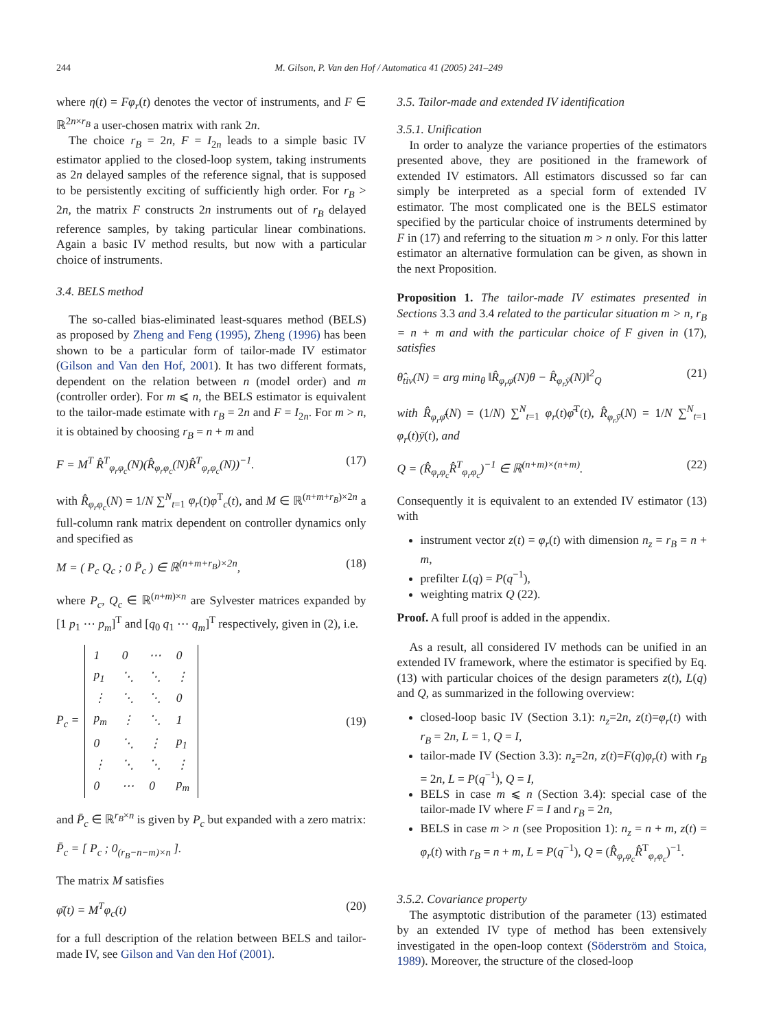244 M. Gilson, P. Van den Hof / Automatica 41 (2005) 241–249
where η(t) = Fφ<sub>r</sub>(t) denotes the vector of instruments, and F ∈ ℝ<sup>2n×r<sub>B</sub></sup> a user-chosen matrix with rank 2n.
The choice r<sub>B</sub> = 2n, F = I<sub>2n</sub> leads to a simple basic IV estimator applied to the closed-loop system, taking instruments as 2n delayed samples of the reference signal, that is supposed to be persistently exciting of sufficiently high order. For r<sub>B</sub> > 2n, the matrix F constructs 2n instruments out of r<sub>B</sub> delayed reference samples, by taking particular linear combinations. Again a basic IV method results, but now with a particular choice of instruments.
3.4. BELS method
The so-called bias-eliminated least-squares method (BELS) as proposed by Zheng and Feng (1995), Zheng (1996) has been shown to be a particular form of tailor-made IV estimator (Gilson and Van den Hof, 2001). It has two different formats, dependent on the relation between n (model order) and m (controller order). For m ⩽ n, the BELS estimator is equivalent to the tailor-made estimate with r<sub>B</sub> = 2n and F = I<sub>2n</sub>. For m > n, it is obtained by choosing r<sub>B</sub> = n + m and
F = M<sup>T</sup> R̂<sup>T</sup><sub>φ<sub>r</sub>φ<sub>c</sub></sub>(N)(R̂<sub>φ<sub>r</sub>φ<sub>c</sub></sub>(N)R̂<sup>T</sup><sub>φ<sub>r</sub>φ<sub>c</sub></sub>(N))<sup>−1</sup>. (17)
with R̂<sub>φ<sub>r</sub>φ<sub>c</sub></sub>(N) = 1/N ∑<sup>N</sup><sub>t=1</sub> φ<sub>r</sub>(t)φ<sup>T</sup><sub>c</sub>(t), and M ∈ ℝ<sup>(n+m+r<sub>B</sub>)×2n</sup> a full-column rank matrix dependent on controller dynamics only and specified as
M = ( P<sub>c</sub> Q<sub>c</sub> ; 0 P̄<sub>c</sub> ) ∈ ℝ<sup>(n+m+r<sub>B</sub>)×2n</sup>, (18)
where P<sub>c</sub>, Q<sub>c</sub> ∈ ℝ<sup>(n+m)×n</sup> are Sylvester matrices expanded by [1 p<sub>1</sub> ⋯ p<sub>m</sub>]<sup>T</sup> and [q<sub>0</sub> q<sub>1</sub> ⋯ q<sub>m</sub>]<sup>T</sup> respectively, given in (2), i.e.
P<sub>c</sub> =
| 1 | 0 | ⋯ | 0 |
| p<sub>1</sub> | ⋱ | ⋱ | ⋮ |
| ⋮ | ⋱ | ⋱ | 0 |
| p<sub>m</sub> | ⋮ | ⋱ | 1 |
| 0 | ⋱ | ⋮ | p<sub>1</sub> |
| ⋮ | ⋱ | ⋱ | ⋮ |
| 0 | ⋯ | 0 | p<sub>m</sub> |
(19)
and P̄<sub>c</sub> ∈ ℝ<sup>r<sub>B</sub>×n</sup> is given by P<sub>c</sub> but expanded with a zero matrix:
P̄<sub>c</sub> = [ P<sub>c</sub> ; 0<sub>(r<sub>B</sub>−n−m)×n</sub> ].
The matrix M satisfies
φ̄(t) = M<sup>T</sup>φ<sub>c</sub>(t) (20)
for a full description of the relation between BELS and tailor-made IV, see Gilson and Van den Hof (2001).
3.5. Tailor-made and extended IV identification
3.5.1. Unification
In order to analyze the variance properties of the estimators presented above, they are positioned in the framework of extended IV estimators. All estimators discussed so far can simply be interpreted as a special form of extended IV estimator. The most complicated one is the BELS estimator specified by the particular choice of instruments determined by F in (17) and referring to the situation m > n only. For this latter estimator an alternative formulation can be given, as shown in the next Proposition.
Proposition 1. The tailor-made IV estimates presented in Sections 3.3 and 3.4 related to the particular situation m > n, r<sub>B</sub> = n + m and with the particular choice of F given in (17), satisfies
θ̂<sub>tiv</sub>(N) = arg min<sub>θ</sub> ‖R̂<sub>φ<sub>r</sub>φ̄</sub>(N)θ − R̂<sub>φ<sub>r</sub>ȳ</sub>(N)‖<sup>2</sup><sub>Q</sub> (21)
with R̂<sub>φ<sub>r</sub>φ̄</sub>(N) = (1/N) ∑<sup>N</sup><sub>t=1</sub> φ<sub>r</sub>(t)φ̄<sup>T</sup>(t), R̂<sub>φ<sub>r</sub>ȳ</sub>(N) = 1/N ∑<sup>N</sup><sub>t=1</sub> φ<sub>r</sub>(t)ȳ(t), and
Q = (R̂<sub>φ<sub>r</sub>φ<sub>c</sub></sub>R̂<sup>T</sup><sub>φ<sub>r</sub>φ<sub>c</sub></sub>)<sup>−1</sup> ∈ ℝ<sup>(n+m)×(n+m)</sup>. (22)
Consequently it is equivalent to an extended IV estimator (13) with
instrument vector z(t) = φ<sub>r</sub>(t) with dimension n<sub>z</sub> = r<sub>B</sub> = n + m,
prefilter L(q) = P(q<sup>−1</sup>),
weighting matrix Q (22).
Proof. A full proof is added in the appendix.
As a result, all considered IV methods can be unified in an extended IV framework, where the estimator is specified by Eq. (13) with particular choices of the design parameters z(t), L(q) and Q, as summarized in the following overview:
closed-loop basic IV (Section 3.1): n<sub>z</sub>=2n, z(t)=φ<sub>r</sub>(t) with r<sub>B</sub> = 2n, L = 1, Q = I,
tailor-made IV (Section 3.3): n<sub>z</sub>=2n, z(t)=F(q)φ<sub>r</sub>(t) with r<sub>B</sub> = 2n, L = P(q<sup>−1</sup>), Q = I,
BELS in case m ⩽ n (Section 3.4): special case of the tailor-made IV where F = I and r<sub>B</sub> = 2n,
BELS in case m > n (see Proposition 1): n<sub>z</sub> = n + m, z(t) = φ<sub>r</sub>(t) with r<sub>B</sub> = n + m, L = P(q<sup>−1</sup>), Q = (R̂<sub>φ<sub>r</sub>φ<sub>c</sub></sub>R̂<sup>T</sup><sub>φ<sub>r</sub>φ<sub>c</sub></sub>)<sup>−1</sup>.
3.5.2. Covariance property
The asymptotic distribution of the parameter (13) estimated by an extended IV type of method has been extensively investigated in the open-loop context (Söderström and Stoica, 1989). Moreover, the structure of the closed-loop